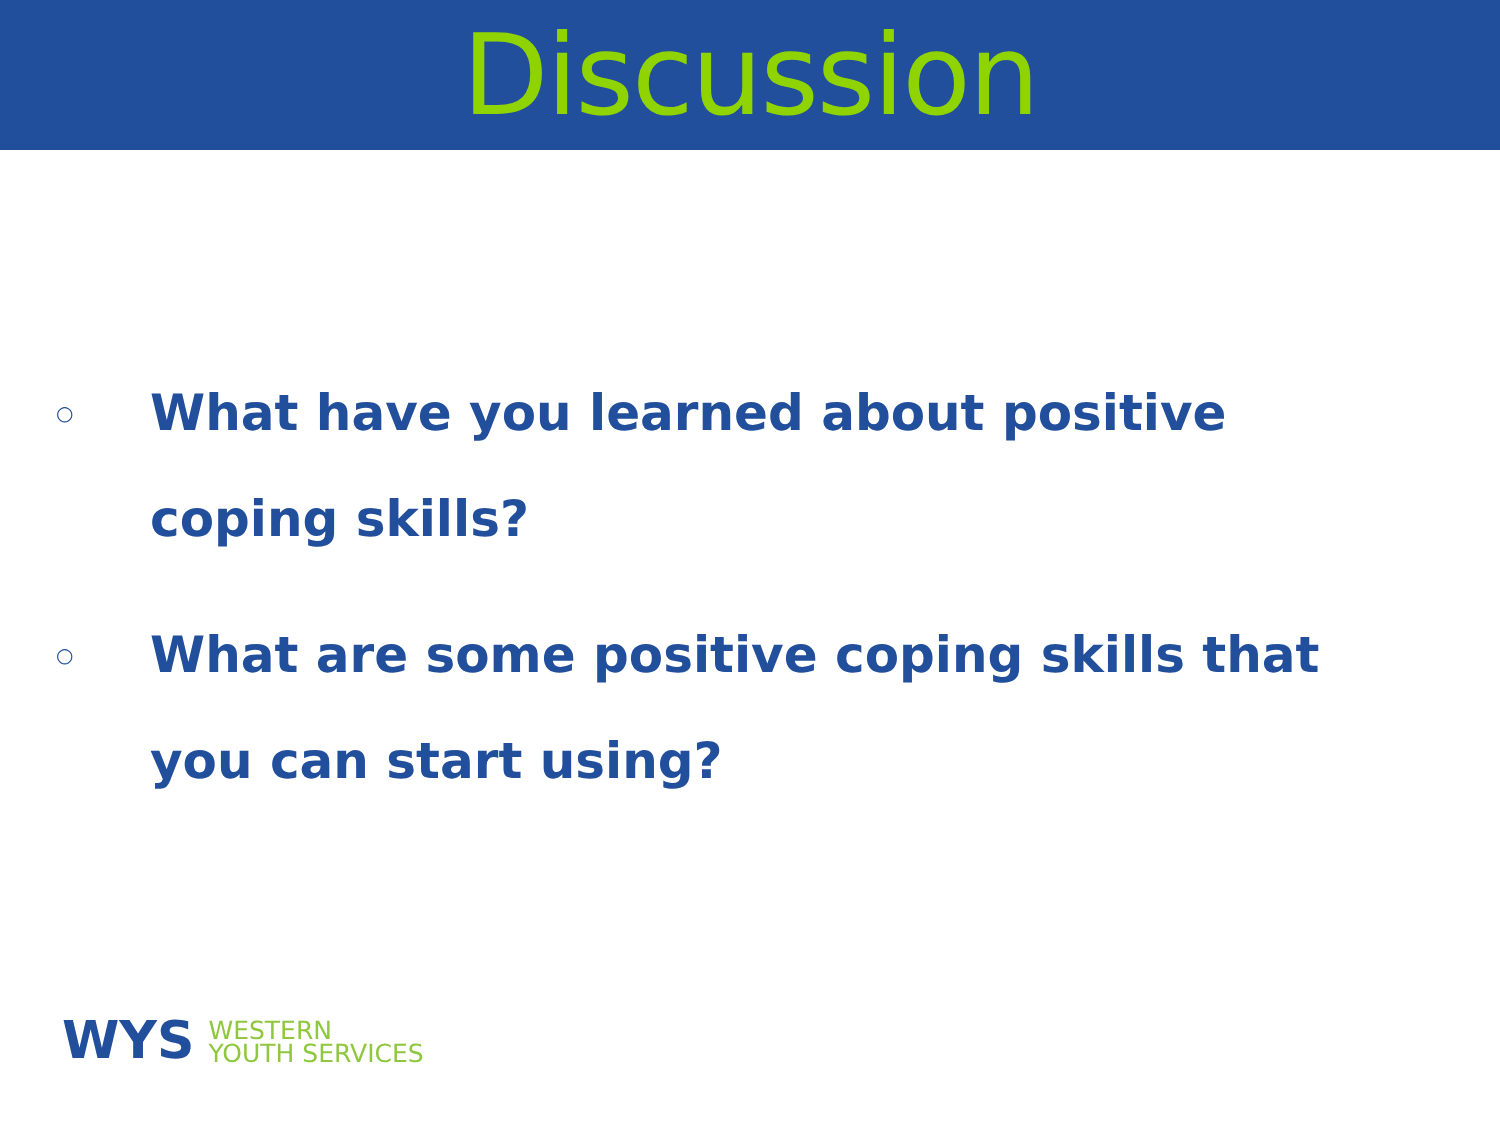Discussion
○ What have you learned about positive coping skills?
○ What are some positive coping skills that you can start using?
WYS WESTERN
YOUTH SERVICES